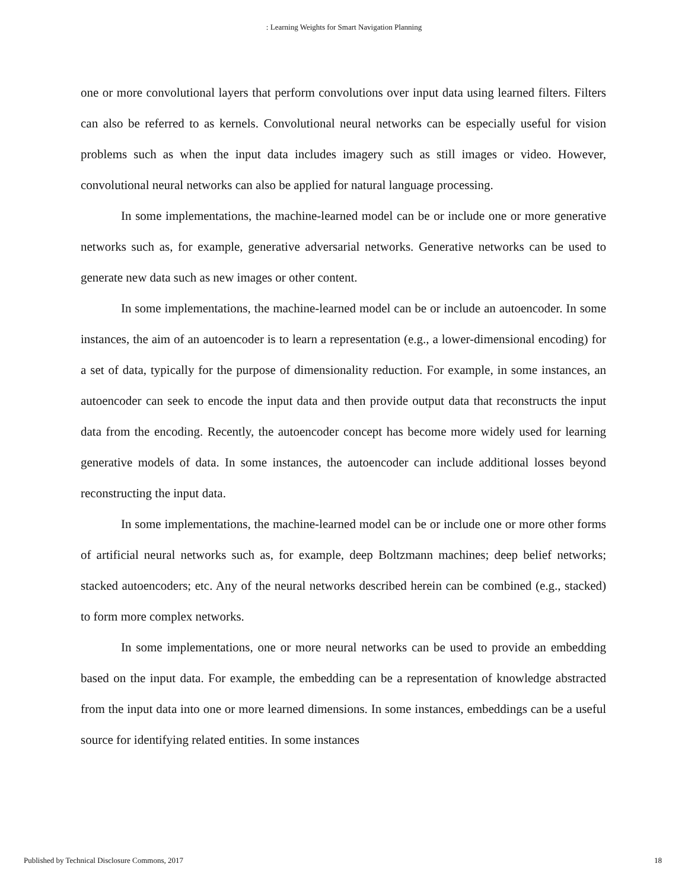: Learning Weights for Smart Navigation Planning
one or more convolutional layers that perform convolutions over input data using learned filters. Filters can also be referred to as kernels. Convolutional neural networks can be especially useful for vision problems such as when the input data includes imagery such as still images or video. However, convolutional neural networks can also be applied for natural language processing.
In some implementations, the machine-learned model can be or include one or more generative networks such as, for example, generative adversarial networks. Generative networks can be used to generate new data such as new images or other content.
In some implementations, the machine-learned model can be or include an autoencoder. In some instances, the aim of an autoencoder is to learn a representation (e.g., a lower-dimensional encoding) for a set of data, typically for the purpose of dimensionality reduction. For example, in some instances, an autoencoder can seek to encode the input data and then provide output data that reconstructs the input data from the encoding. Recently, the autoencoder concept has become more widely used for learning generative models of data. In some instances, the autoencoder can include additional losses beyond reconstructing the input data.
In some implementations, the machine-learned model can be or include one or more other forms of artificial neural networks such as, for example, deep Boltzmann machines; deep belief networks; stacked autoencoders; etc. Any of the neural networks described herein can be combined (e.g., stacked) to form more complex networks.
In some implementations, one or more neural networks can be used to provide an embedding based on the input data. For example, the embedding can be a representation of knowledge abstracted from the input data into one or more learned dimensions. In some instances, embeddings can be a useful source for identifying related entities. In some instances
Published by Technical Disclosure Commons, 2017 18